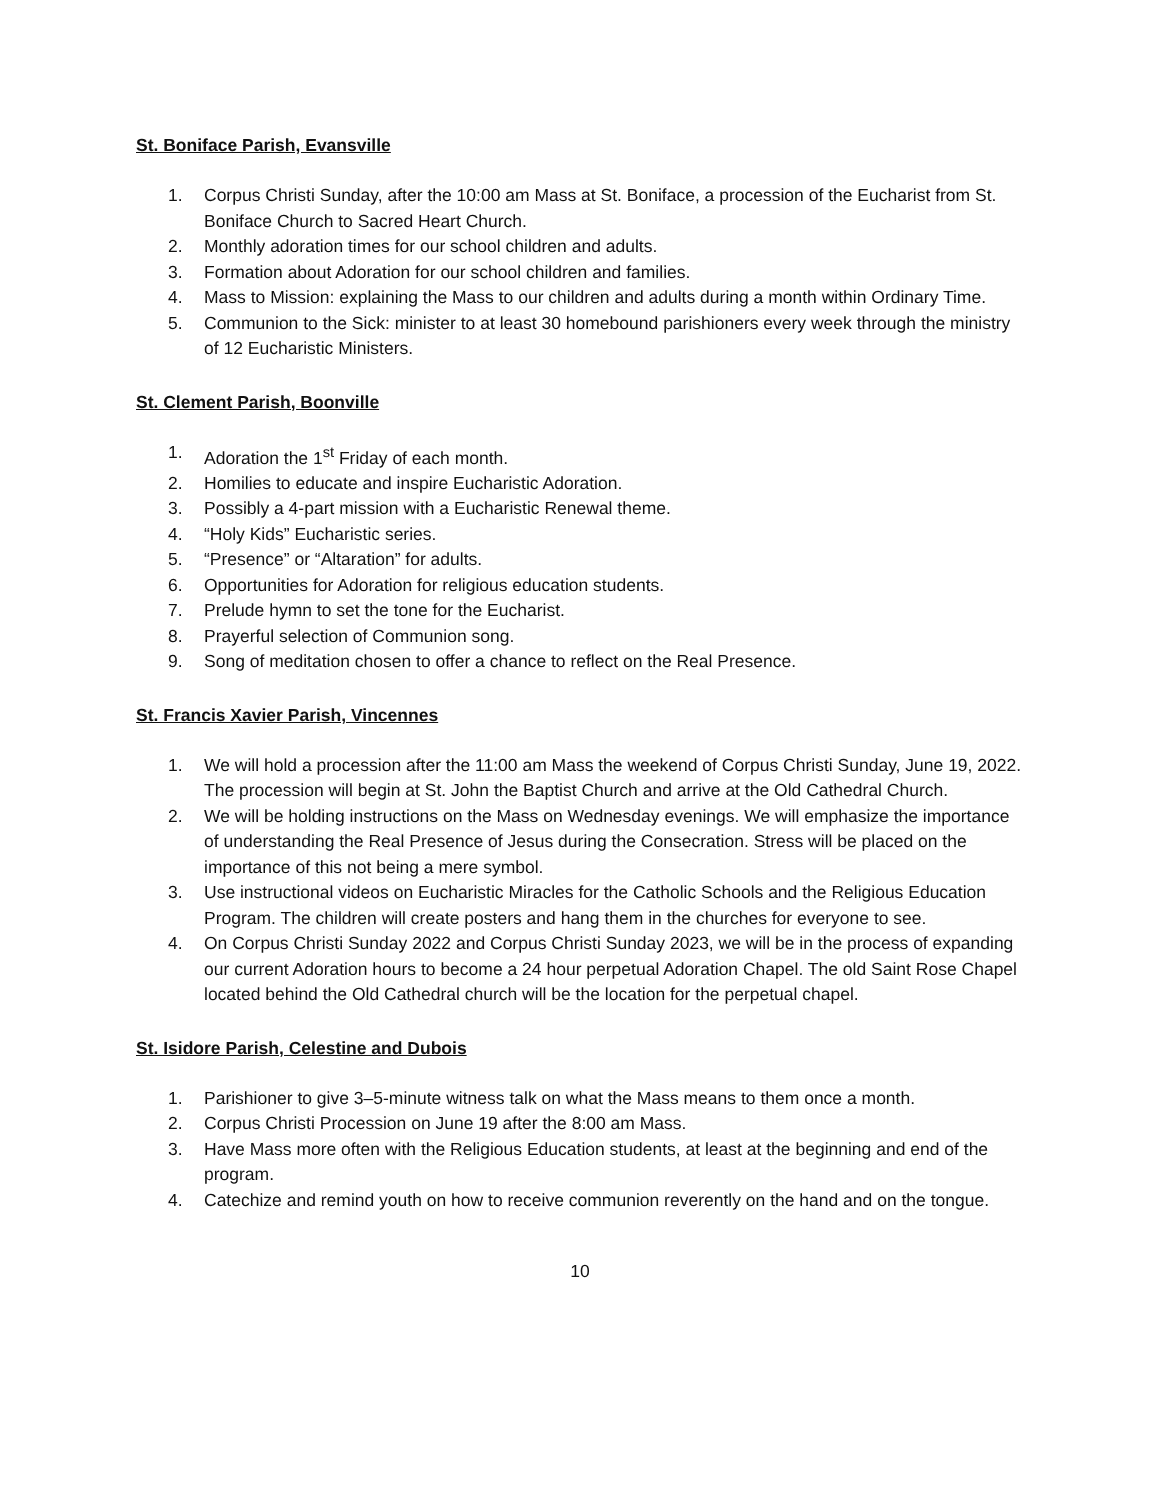St. Boniface Parish, Evansville
1. Corpus Christi Sunday, after the 10:00 am Mass at St. Boniface, a procession of the Eucharist from St. Boniface Church to Sacred Heart Church.
2. Monthly adoration times for our school children and adults.
3. Formation about Adoration for our school children and families.
4. Mass to Mission: explaining the Mass to our children and adults during a month within Ordinary Time.
5. Communion to the Sick: minister to at least 30 homebound parishioners every week through the ministry of 12 Eucharistic Ministers.
St. Clement Parish, Boonville
1. Adoration the 1<sup>st</sup> Friday of each month.
2. Homilies to educate and inspire Eucharistic Adoration.
3. Possibly a 4-part mission with a Eucharistic Renewal theme.
4. “Holy Kids” Eucharistic series.
5. “Presence” or “Altaration” for adults.
6. Opportunities for Adoration for religious education students.
7. Prelude hymn to set the tone for the Eucharist.
8. Prayerful selection of Communion song.
9. Song of meditation chosen to offer a chance to reflect on the Real Presence.
St. Francis Xavier Parish, Vincennes
1. We will hold a procession after the 11:00 am Mass the weekend of Corpus Christi Sunday, June 19, 2022. The procession will begin at St. John the Baptist Church and arrive at the Old Cathedral Church.
2. We will be holding instructions on the Mass on Wednesday evenings. We will emphasize the importance of understanding the Real Presence of Jesus during the Consecration. Stress will be placed on the importance of this not being a mere symbol.
3. Use instructional videos on Eucharistic Miracles for the Catholic Schools and the Religious Education Program. The children will create posters and hang them in the churches for everyone to see.
4. On Corpus Christi Sunday 2022 and Corpus Christi Sunday 2023, we will be in the process of expanding our current Adoration hours to become a 24 hour perpetual Adoration Chapel. The old Saint Rose Chapel located behind the Old Cathedral church will be the location for the perpetual chapel.
St. Isidore Parish, Celestine and Dubois
1. Parishioner to give 3–5-minute witness talk on what the Mass means to them once a month.
2. Corpus Christi Procession on June 19 after the 8:00 am Mass.
3. Have Mass more often with the Religious Education students, at least at the beginning and end of the program.
4. Catechize and remind youth on how to receive communion reverently on the hand and on the tongue.
10